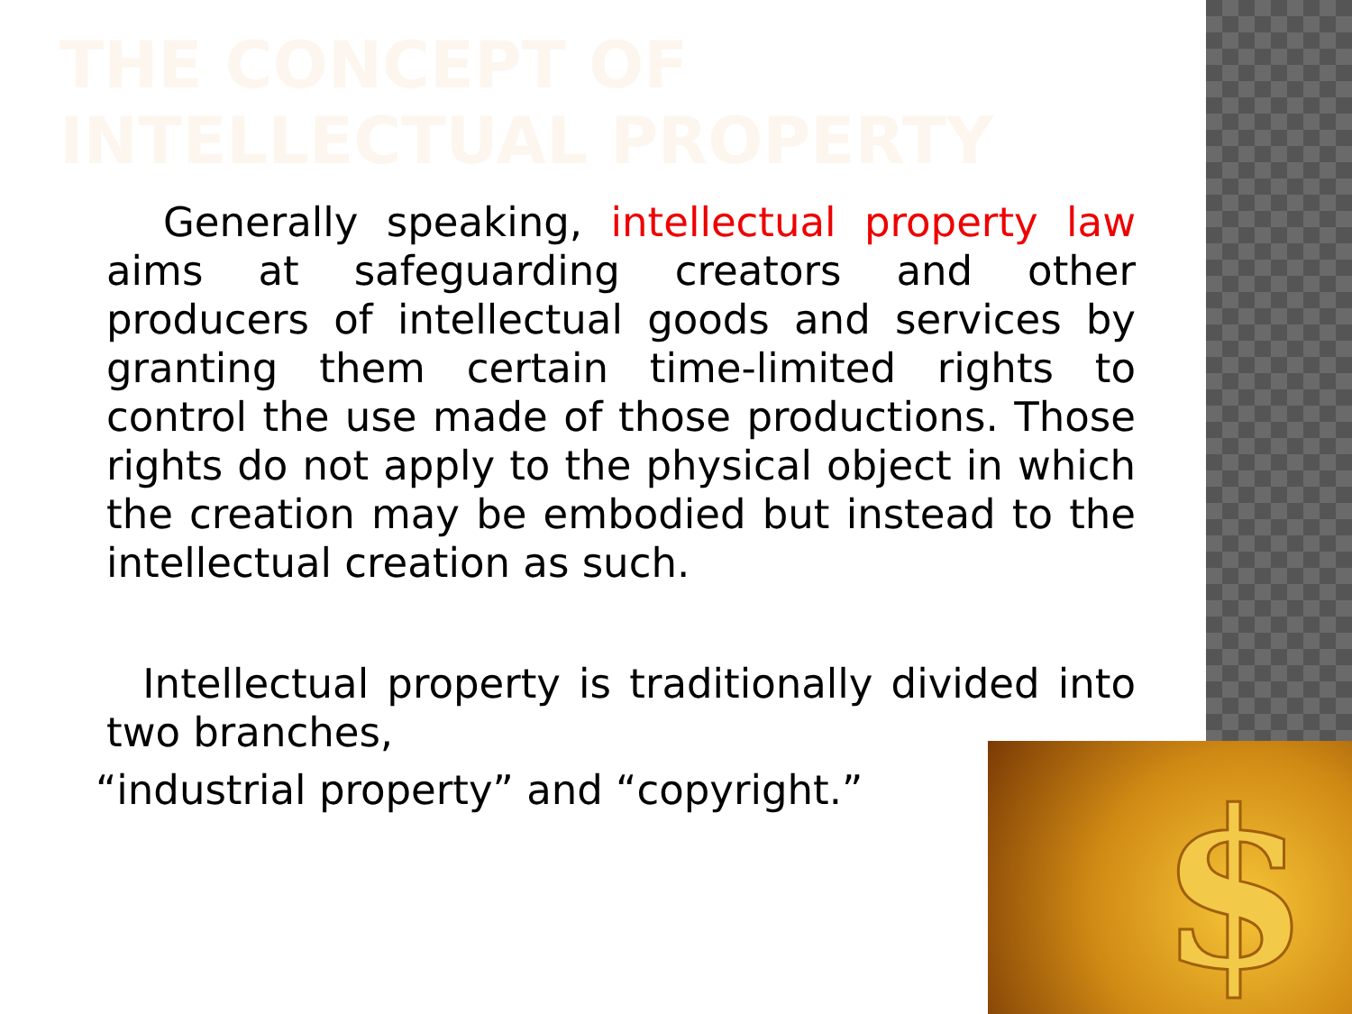$
THE CONCEPT OF INTELLECTUAL PROPERTY
Generally speaking, intellectual property law aims at safeguarding creators and other producers of intellectual goods and services by granting them certain time-limited rights to control the use made of those productions. Those rights do not apply to the physical object in which the creation may be embodied but instead to the intellectual creation as such.
Intellectual property is traditionally divided into two branches,
“industrial property” and “copyright.”